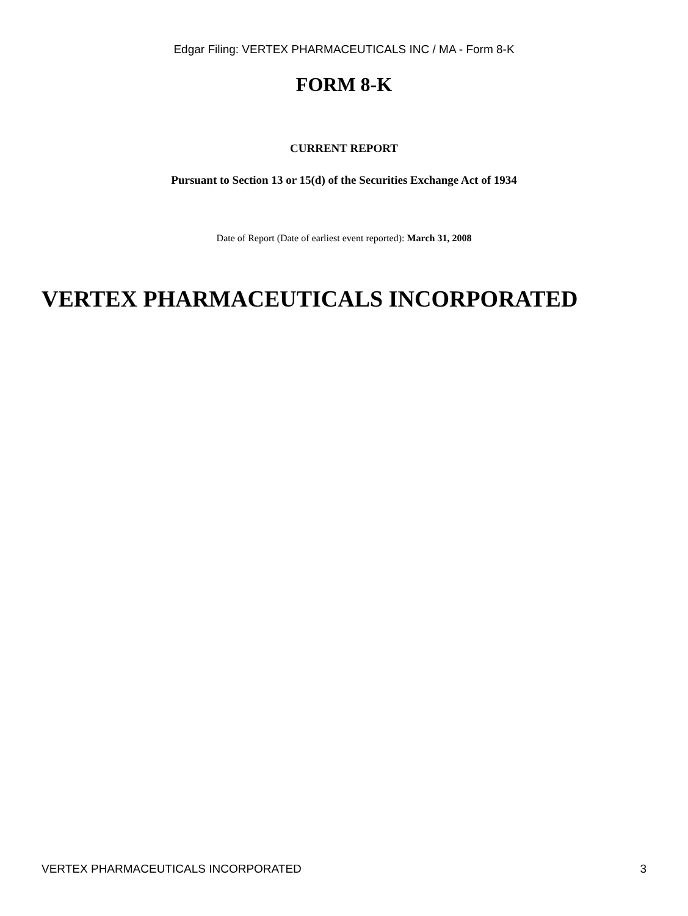Edgar Filing: VERTEX PHARMACEUTICALS INC / MA - Form 8-K
FORM 8-K
CURRENT REPORT
Pursuant to Section 13 or 15(d) of the Securities Exchange Act of 1934
Date of Report (Date of earliest event reported): March 31, 2008
VERTEX PHARMACEUTICALS INCORPORATED
VERTEX PHARMACEUTICALS INCORPORATED 3